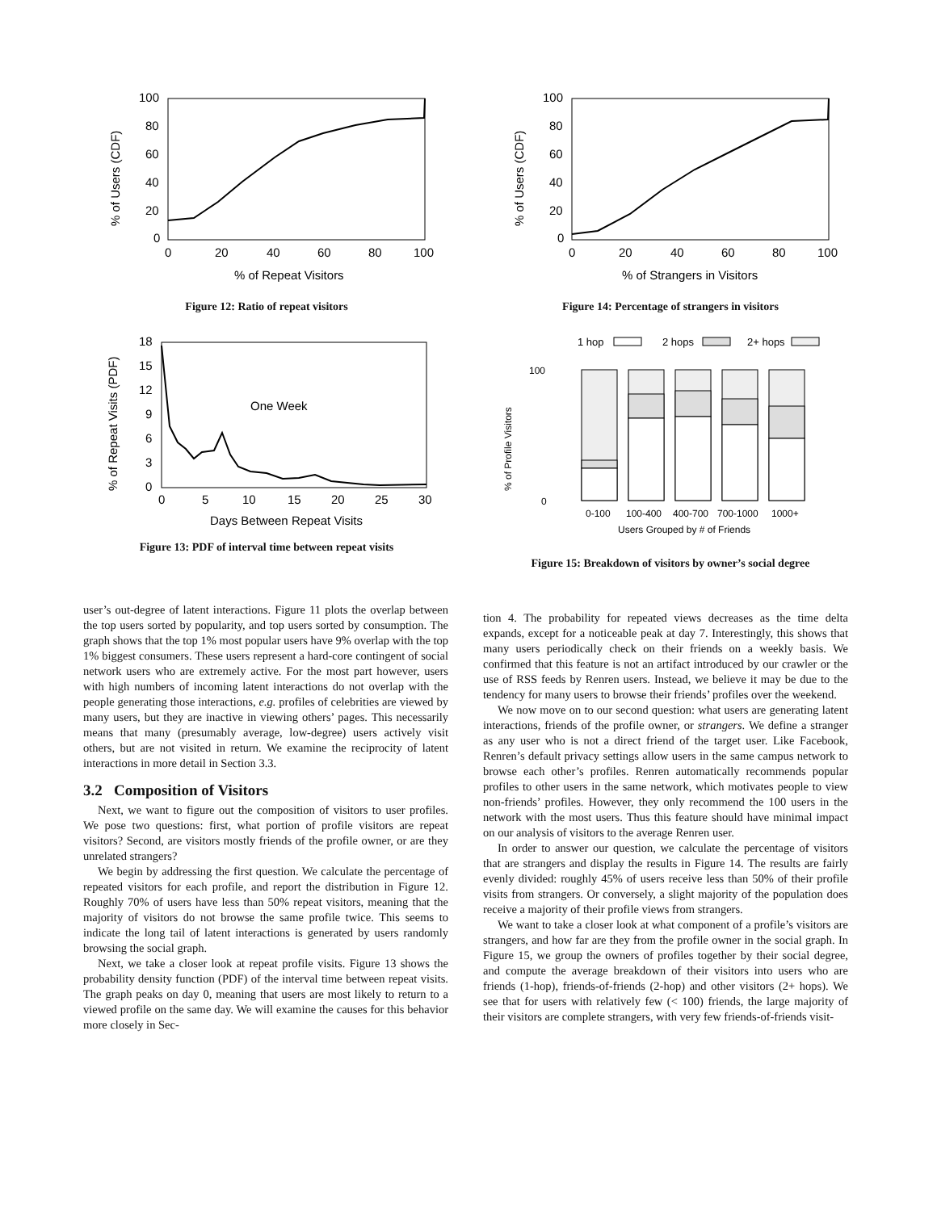0
20
40
60
80
100
0
20
40
60
80
100
% of Repeat Visitors
% of Users (CDF)
Figure 12: Ratio of repeat visitors
0
3
6
9
12
15
18
0
5
10
15
20
25
30
Days Between Repeat Visits
% of Repeat Visits (PDF)
One Week
Figure 13: PDF of interval time between repeat visits
0
20
40
60
80
100
0
20
40
60
80
100
% of Strangers in Visitors
% of Users (CDF)
Figure 14: Percentage of strangers in visitors
1 hop
2 hops
2+ hops
100
0
% of Profile Visitors
0-100
100-400
400-700
700-1000
1000+
Users Grouped by # of Friends
Figure 15: Breakdown of visitors by owner’s social degree
user’s out-degree of latent interactions. Figure 11 plots the overlap between the top users sorted by popularity, and top users sorted by consumption. The graph shows that the top 1% most popular users have 9% overlap with the top 1% biggest consumers. These users represent a hard-core contingent of social network users who are extremely active. For the most part however, users with high numbers of incoming latent interactions do not overlap with the people generating those interactions, e.g. profiles of celebrities are viewed by many users, but they are inactive in viewing others’ pages. This necessarily means that many (presumably average, low-degree) users actively visit others, but are not visited in return. We examine the reciprocity of latent interactions in more detail in Section 3.3.
3.2 Composition of Visitors
Next, we want to figure out the composition of visitors to user profiles. We pose two questions: first, what portion of profile visitors are repeat visitors? Second, are visitors mostly friends of the profile owner, or are they unrelated strangers?
We begin by addressing the first question. We calculate the percentage of repeated visitors for each profile, and report the distribution in Figure 12. Roughly 70% of users have less than 50% repeat visitors, meaning that the majority of visitors do not browse the same profile twice. This seems to indicate the long tail of latent interactions is generated by users randomly browsing the social graph.
Next, we take a closer look at repeat profile visits. Figure 13 shows the probability density function (PDF) of the interval time between repeat visits. The graph peaks on day 0, meaning that users are most likely to return to a viewed profile on the same day. We will examine the causes for this behavior more closely in Sec-
tion 4. The probability for repeated views decreases as the time delta expands, except for a noticeable peak at day 7. Interestingly, this shows that many users periodically check on their friends on a weekly basis. We confirmed that this feature is not an artifact introduced by our crawler or the use of RSS feeds by Renren users. Instead, we believe it may be due to the tendency for many users to browse their friends’ profiles over the weekend.
We now move on to our second question: what users are generating latent interactions, friends of the profile owner, or strangers. We define a stranger as any user who is not a direct friend of the target user. Like Facebook, Renren’s default privacy settings allow users in the same campus network to browse each other’s profiles. Renren automatically recommends popular profiles to other users in the same network, which motivates people to view non-friends’ profiles. However, they only recommend the 100 users in the network with the most users. Thus this feature should have minimal impact on our analysis of visitors to the average Renren user.
In order to answer our question, we calculate the percentage of visitors that are strangers and display the results in Figure 14. The results are fairly evenly divided: roughly 45% of users receive less than 50% of their profile visits from strangers. Or conversely, a slight majority of the population does receive a majority of their profile views from strangers.
We want to take a closer look at what component of a profile’s visitors are strangers, and how far are they from the profile owner in the social graph. In Figure 15, we group the owners of profiles together by their social degree, and compute the average breakdown of their visitors into users who are friends (1-hop), friends-of-friends (2-hop) and other visitors (2+ hops). We see that for users with relatively few (< 100) friends, the large majority of their visitors are complete strangers, with very few friends-of-friends visit-